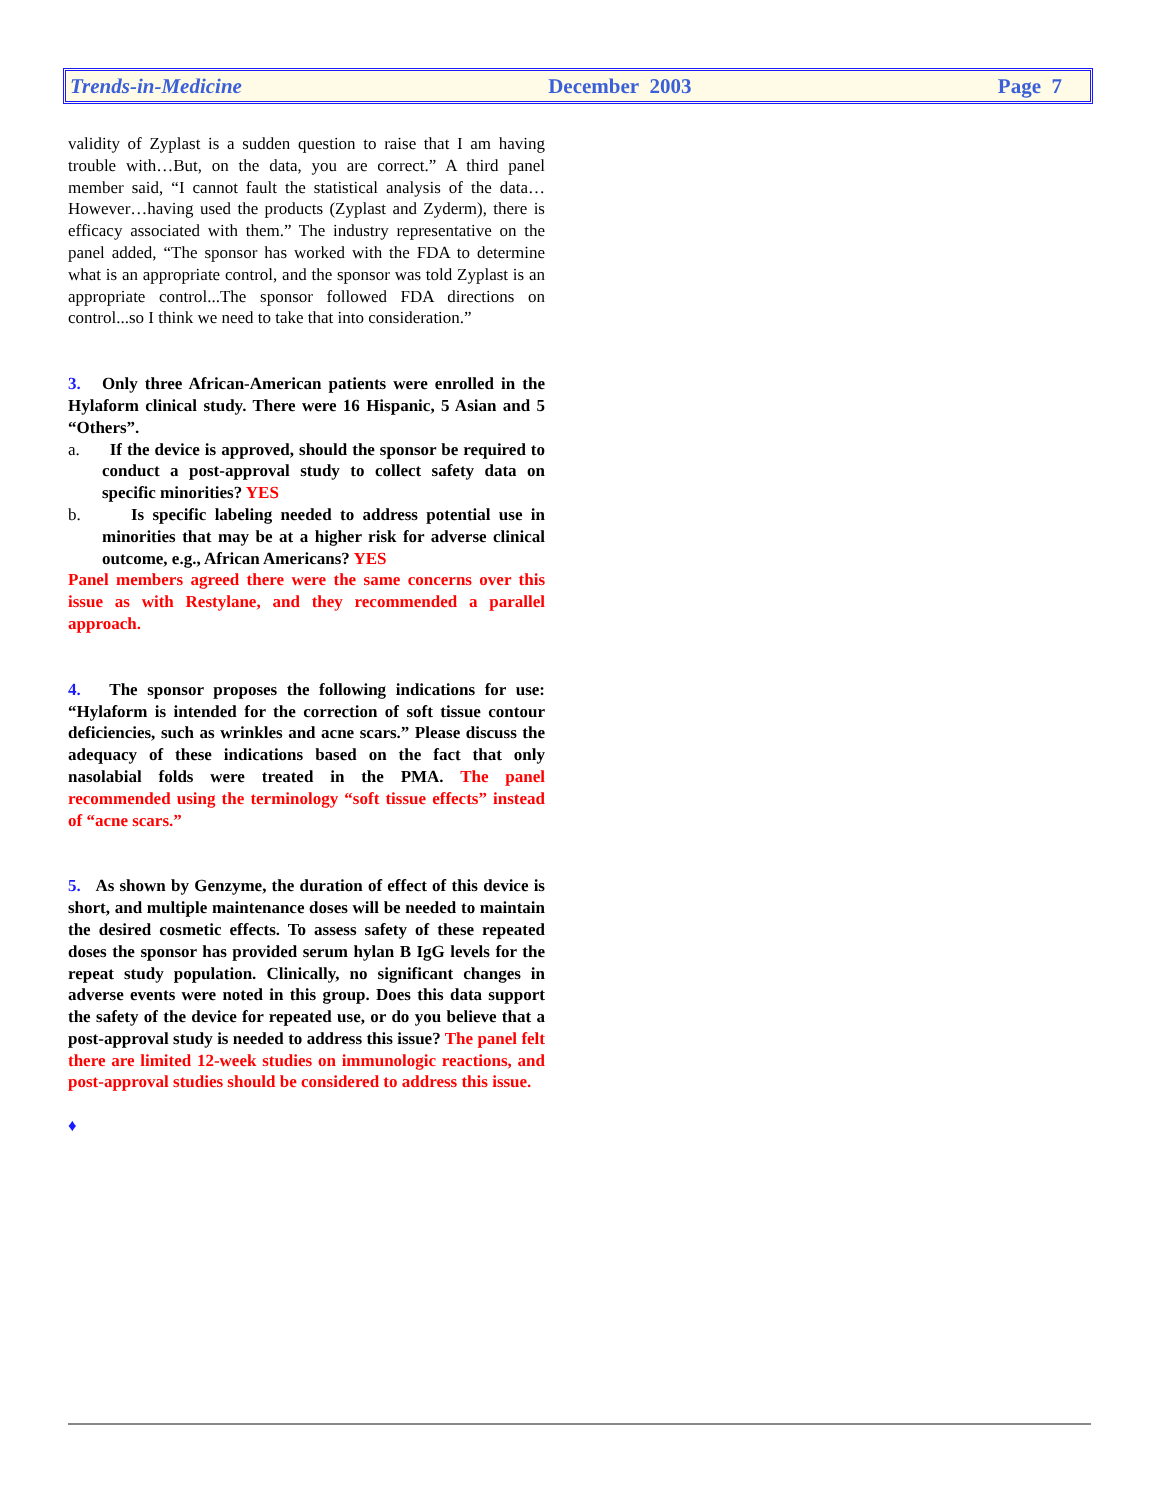Trends-in-Medicine December 2003 Page 7
validity of Zyplast is a sudden question to raise that I am having trouble with…But, on the data, you are correct.” A third panel member said, “I cannot fault the statistical analysis of the data…However…having used the products (Zyplast and Zyderm), there is efficacy associated with them.” The industry representative on the panel added, “The sponsor has worked with the FDA to determine what is an appropriate control, and the sponsor was told Zyplast is an appropriate control...The sponsor followed FDA directions on control...so I think we need to take that into consideration.”
3. Only three African-American patients were enrolled in the Hylaform clinical study. There were 16 Hispanic, 5 Asian and 5 “Others”.
a. If the device is approved, should the sponsor be required to conduct a post-approval study to collect safety data on specific minorities? YES
b. Is specific labeling needed to address potential use in minorities that may be at a higher risk for adverse clinical outcome, e.g., African Americans? YES
Panel members agreed there were the same concerns over this issue as with Restylane, and they recommended a parallel approach.
4. The sponsor proposes the following indications for use: “Hylaform is intended for the correction of soft tissue contour deficiencies, such as wrinkles and acne scars.” Please discuss the adequacy of these indications based on the fact that only nasolabial folds were treated in the PMA. The panel recommended using the terminology “soft tissue effects” instead of “acne scars.”
5. As shown by Genzyme, the duration of effect of this device is short, and multiple maintenance doses will be needed to maintain the desired cosmetic effects. To assess safety of these repeated doses the sponsor has provided serum hylan B IgG levels for the repeat study population. Clinically, no significant changes in adverse events were noted in this group. Does this data support the safety of the device for repeated use, or do you believe that a post-approval study is needed to address this issue? The panel felt there are limited 12-week studies on immunologic reactions, and post-approval studies should be considered to address this issue.
♦